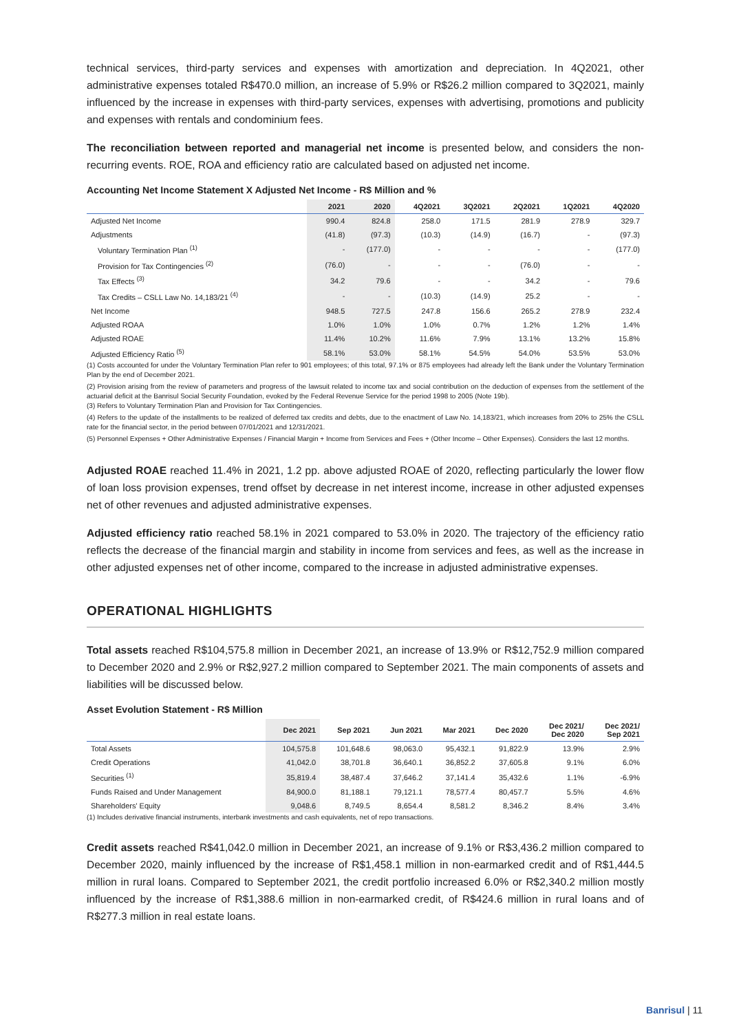technical services, third-party services and expenses with amortization and depreciation. In 4Q2021, other administrative expenses totaled R$470.0 million, an increase of 5.9% or R$26.2 million compared to 3Q2021, mainly influenced by the increase in expenses with third-party services, expenses with advertising, promotions and publicity and expenses with rentals and condominium fees.
The reconciliation between reported and managerial net income is presented below, and considers the non-recurring events. ROE, ROA and efficiency ratio are calculated based on adjusted net income.
Accounting Net Income Statement X Adjusted Net Income - R$ Million and %
| | 2021 | 2020 | 4Q2021 | 3Q2021 | 2Q2021 | 1Q2021 | 4Q2020 |
| --- | --- | --- | --- | --- | --- | --- | --- |
| Adjusted Net Income | 990.4 | 824.8 | 258.0 | 171.5 | 281.9 | 278.9 | 329.7 |
| Adjustments | (41.8) | (97.3) | (10.3) | (14.9) | (16.7) | - | (97.3) |
| Voluntary Termination Plan <sup>(1)</sup> | - | (177.0) | - | - | - | - | (177.0) |
| Provision for Tax Contingencies <sup>(2)</sup> | (76.0) | - | - | - | (76.0) | - | - |
| Tax Effects <sup>(3)</sup> | 34.2 | 79.6 | - | - | 34.2 | - | 79.6 |
| Tax Credits – CSLL Law No. 14,183/21 <sup>(4)</sup> | - | - | (10.3) | (14.9) | 25.2 | - | - |
| Net Income | 948.5 | 727.5 | 247.8 | 156.6 | 265.2 | 278.9 | 232.4 |
| Adjusted ROAA | 1.0% | 1.0% | 1.0% | 0.7% | 1.2% | 1.2% | 1.4% |
| Adjusted ROAE | 11.4% | 10.2% | 11.6% | 7.9% | 13.1% | 13.2% | 15.8% |
| Adjusted Efficiency Ratio <sup>(5)</sup> | 58.1% | 53.0% | 58.1% | 54.5% | 54.0% | 53.5% | 53.0% |
(1) Costs accounted for under the Voluntary Termination Plan refer to 901 employees; of this total, 97.1% or 875 employees had already left the Bank under the Voluntary Termination Plan by the end of December 2021.
(2) Provision arising from the review of parameters and progress of the lawsuit related to income tax and social contribution on the deduction of expenses from the settlement of the actuarial deficit at the Banrisul Social Security Foundation, evoked by the Federal Revenue Service for the period 1998 to 2005 (Note 19b).
(3) Refers to Voluntary Termination Plan and Provision for Tax Contingencies.
(4) Refers to the update of the installments to be realized of deferred tax credits and debts, due to the enactment of Law No. 14,183/21, which increases from 20% to 25% the CSLL rate for the financial sector, in the period between 07/01/2021 and 12/31/2021.
(5) Personnel Expenses + Other Administrative Expenses / Financial Margin + Income from Services and Fees + (Other Income – Other Expenses). Considers the last 12 months.
Adjusted ROAE reached 11.4% in 2021, 1.2 pp. above adjusted ROAE of 2020, reflecting particularly the lower flow of loan loss provision expenses, trend offset by decrease in net interest income, increase in other adjusted expenses net of other revenues and adjusted administrative expenses.
Adjusted efficiency ratio reached 58.1% in 2021 compared to 53.0% in 2020. The trajectory of the efficiency ratio reflects the decrease of the financial margin and stability in income from services and fees, as well as the increase in other adjusted expenses net of other income, compared to the increase in adjusted administrative expenses.
OPERATIONAL HIGHLIGHTS
Total assets reached R$104,575.8 million in December 2021, an increase of 13.9% or R$12,752.9 million compared to December 2020 and 2.9% or R$2,927.2 million compared to September 2021. The main components of assets and liabilities will be discussed below.
Asset Evolution Statement - R$ Million
| | Dec 2021 | Sep 2021 | Jun 2021 | Mar 2021 | Dec 2020 | Dec 2021/ Dec 2020 | Dec 2021/ Sep 2021 |
| --- | --- | --- | --- | --- | --- | --- | --- |
| Total Assets | 104,575.8 | 101,648.6 | 98,063.0 | 95,432.1 | 91,822.9 | 13.9% | 2.9% |
| Credit Operations | 41,042.0 | 38,701.8 | 36,640.1 | 36,852.2 | 37,605.8 | 9.1% | 6.0% |
| Securities <sup>(1)</sup> | 35,819.4 | 38,487.4 | 37,646.2 | 37,141.4 | 35,432.6 | 1.1% | -6.9% |
| Funds Raised and Under Management | 84,900.0 | 81,188.1 | 79,121.1 | 78,577.4 | 80,457.7 | 5.5% | 4.6% |
| Shareholders' Equity | 9,048.6 | 8,749.5 | 8,654.4 | 8,581.2 | 8,346.2 | 8.4% | 3.4% |
(1) Includes derivative financial instruments, interbank investments and cash equivalents, net of repo transactions.
Credit assets reached R$41,042.0 million in December 2021, an increase of 9.1% or R$3,436.2 million compared to December 2020, mainly influenced by the increase of R$1,458.1 million in non-earmarked credit and of R$1,444.5 million in rural loans. Compared to September 2021, the credit portfolio increased 6.0% or R$2,340.2 million mostly influenced by the increase of R$1,388.6 million in non-earmarked credit, of R$424.6 million in rural loans and of R$277.3 million in real estate loans.
Banrisul | 11